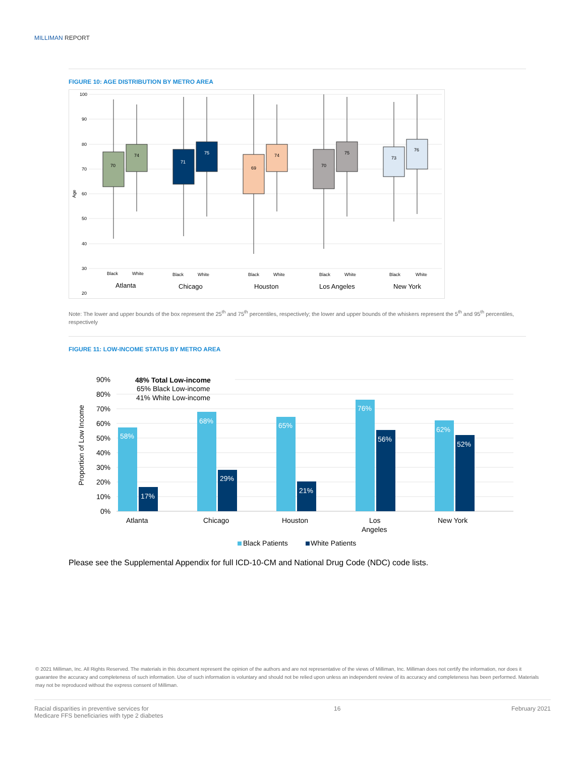MILLIMAN REPORT
FIGURE 10: AGE DISTRIBUTION BY METRO AREA
100
90
80
70
60
50
40
30
20
Age
70
74
71
75
69
74
70
75
73
76
Black
White
Black
White
Black
White
Black
White
Black
White
Atlanta
Chicago
Houston
Los Angeles
New York
Note: The lower and upper bounds of the box represent the 25<sup>th</sup> and 75<sup>th</sup> percentiles, respectively; the lower and upper bounds of the whiskers represent the 5<sup>th</sup> and 95<sup>th</sup> percentiles, respectively
FIGURE 11: LOW-INCOME STATUS BY METRO AREA
90%
80%
70%
60%
50%
40%
30%
20%
10%
0%
Proportion of Low Income
48% Total Low-income
65% Black Low-income
41% White Low-income
58%
68%
65%
76%
62%
17%
29%
21%
56%
52%
Atlanta
Chicago
Houston
Los
Angeles
New York
Black Patients
White Patients
Please see the Supplemental Appendix for full ICD-10-CM and National Drug Code (NDC) code lists.
© 2021 Milliman, Inc. All Rights Reserved. The materials in this document represent the opinion of the authors and are not representative of the views of Milliman, Inc. Milliman does not certify the information, nor does it guarantee the accuracy and completeness of such information. Use of such information is voluntary and should not be relied upon unless an independent review of its accuracy and completeness has been performed. Materials may not be reproduced without the express consent of Milliman.
Racial disparities in preventive services for
Medicare FFS beneficiaries with type 2 diabetes
16 February 2021